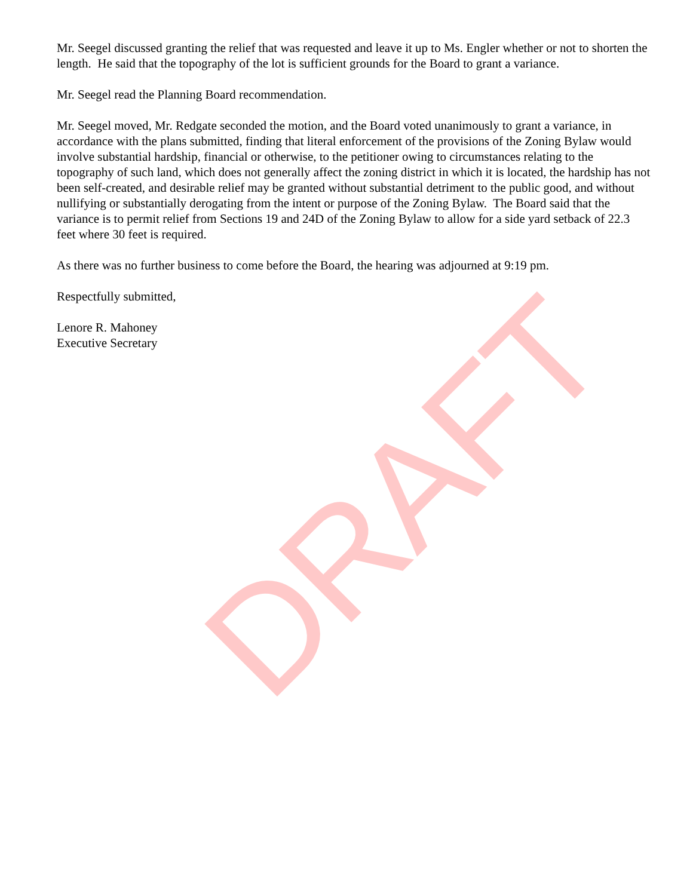Mr. Seegel discussed granting the relief that was requested and leave it up to Ms. Engler whether or not to shorten the length. He said that the topography of the lot is sufficient grounds for the Board to grant a variance.
Mr. Seegel read the Planning Board recommendation.
Mr. Seegel moved, Mr. Redgate seconded the motion, and the Board voted unanimously to grant a variance, in accordance with the plans submitted, finding that literal enforcement of the provisions of the Zoning Bylaw would involve substantial hardship, financial or otherwise, to the petitioner owing to circumstances relating to the topography of such land, which does not generally affect the zoning district in which it is located, the hardship has not been self-created, and desirable relief may be granted without substantial detriment to the public good, and without nullifying or substantially derogating from the intent or purpose of the Zoning Bylaw. The Board said that the variance is to permit relief from Sections 19 and 24D of the Zoning Bylaw to allow for a side yard setback of 22.3 feet where 30 feet is required.
As there was no further business to come before the Board, the hearing was adjourned at 9:19 pm.
Respectfully submitted,
Lenore R. Mahoney
Executive Secretary
DRAFT